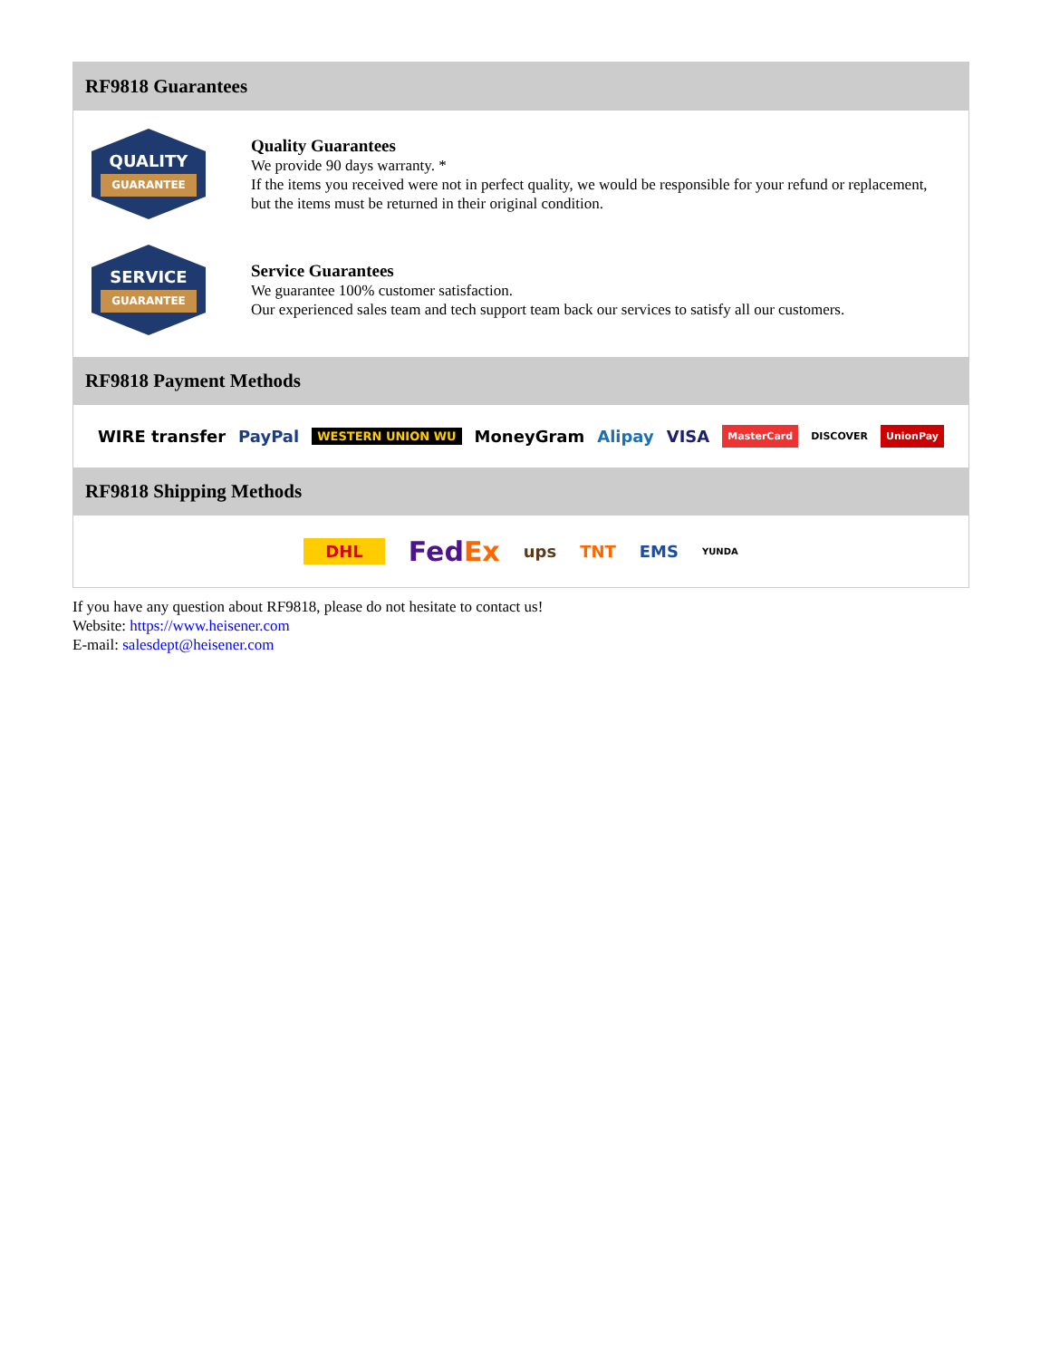RF9818 Guarantees
QUALITY
GUARANTEE
Quality Guarantees
We provide 90 days warranty. *
If the items you received were not in perfect quality, we would be responsible for your refund or replacement, but the items must be returned in their original condition.
SERVICE
GUARANTEE
Service Guarantees
We guarantee 100% customer satisfaction.
Our experienced sales team and tech support team back our services to satisfy all our customers.
RF9818 Payment Methods
WIRE transfer PayPal WESTERN UNION WU MoneyGram Alipay VISA MasterCard DISCOVER UnionPay
RF9818 Shipping Methods
DHL FedEx ups TNT EMS YUNDA
If you have any question about RF9818, please do not hesitate to contact us!
Website: https://www.heisener.com
E-mail: salesdept@heisener.com